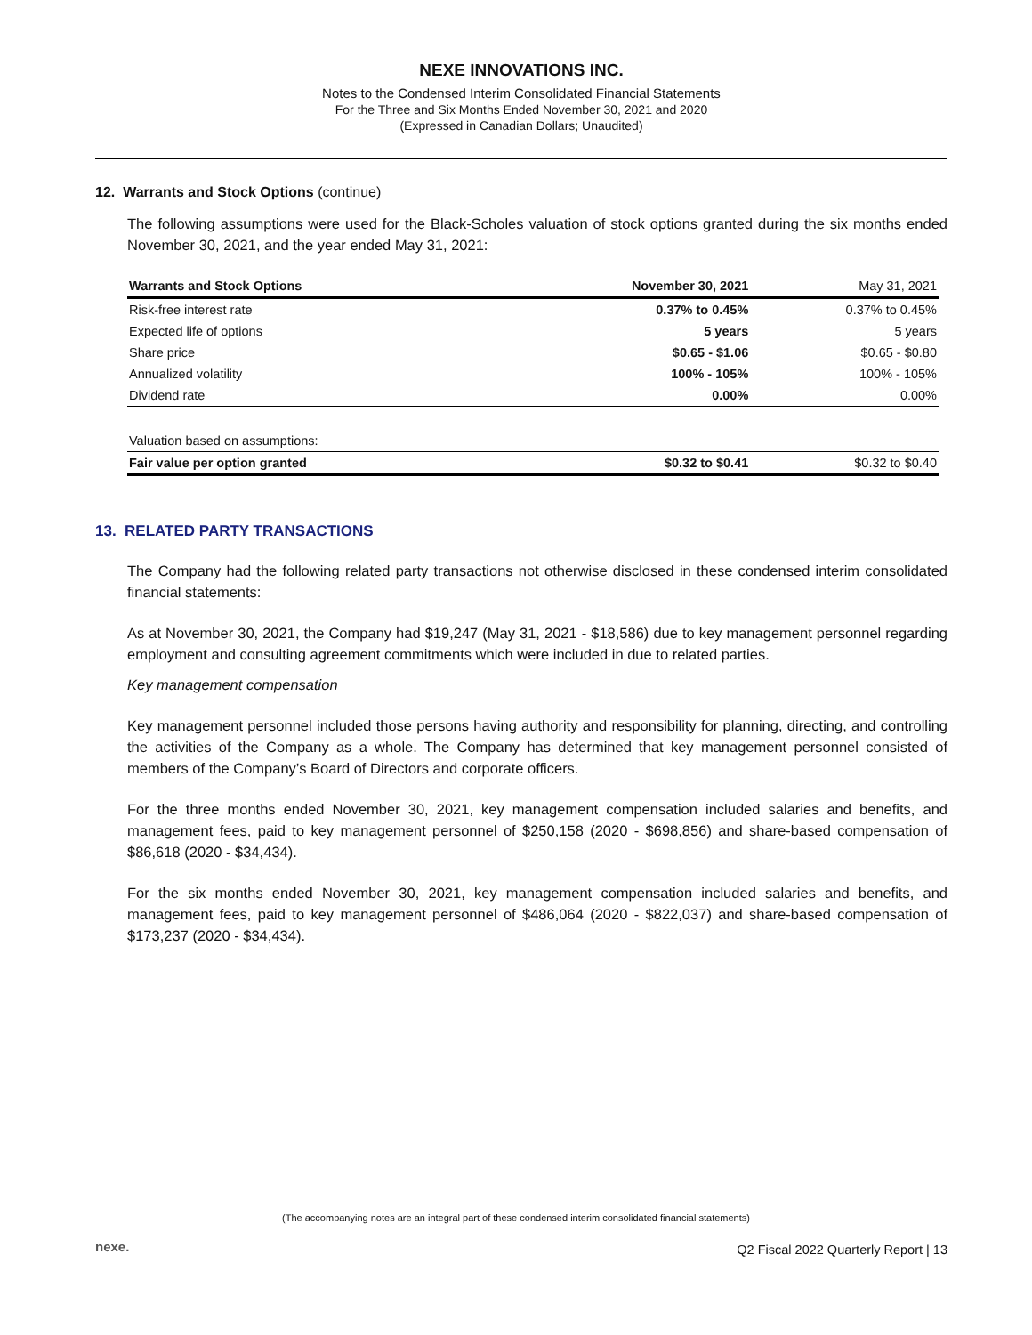NEXE INNOVATIONS INC.
Notes to the Condensed Interim Consolidated Financial Statements
For the Three and Six Months Ended November 30, 2021 and 2020
(Expressed in Canadian Dollars; Unaudited)
12. Warrants and Stock Options (continue)
The following assumptions were used for the Black-Scholes valuation of stock options granted during the six months ended November 30, 2021, and the year ended May 31, 2021:
| Warrants and Stock Options | November 30, 2021 | May 31, 2021 |
| --- | --- | --- |
| Risk-free interest rate | 0.37% to 0.45% | 0.37% to 0.45% |
| Expected life of options | 5 years | 5 years |
| Share price | $0.65 - $1.06 | $0.65 - $0.80 |
| Annualized volatility | 100% - 105% | 100% - 105% |
| Dividend rate | 0.00% | 0.00% |
| Valuation based on assumptions: | | |
| Fair value per option granted | $0.32 to $0.41 | $0.32 to $0.40 |
13. RELATED PARTY TRANSACTIONS
The Company had the following related party transactions not otherwise disclosed in these condensed interim consolidated financial statements:
As at November 30, 2021, the Company had $19,247 (May 31, 2021 - $18,586) due to key management personnel regarding employment and consulting agreement commitments which were included in due to related parties.
Key management compensation
Key management personnel included those persons having authority and responsibility for planning, directing, and controlling the activities of the Company as a whole. The Company has determined that key management personnel consisted of members of the Company’s Board of Directors and corporate officers.
For the three months ended November 30, 2021, key management compensation included salaries and benefits, and management fees, paid to key management personnel of $250,158 (2020 - $698,856) and share-based compensation of $86,618 (2020 - $34,434).
For the six months ended November 30, 2021, key management compensation included salaries and benefits, and management fees, paid to key management personnel of $486,064 (2020 - $822,037) and share-based compensation of $173,237 (2020 - $34,434).
(The accompanying notes are an integral part of these condensed interim consolidated financial statements)
nexe.
Q2 Fiscal 2022 Quarterly Report | 13